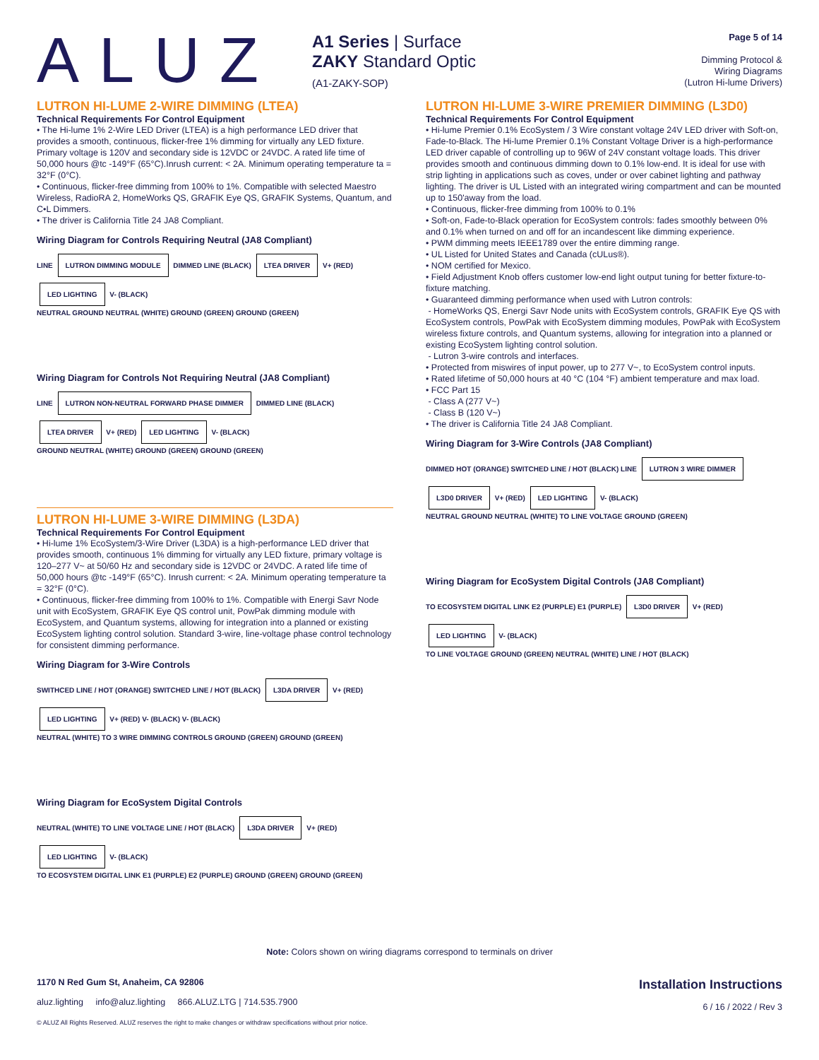ALUZ
A1 Series | Surface
ZAKY Standard Optic
(A1-ZAKY-SOP)
Page 5 of 14
Dimming Protocol &
Wiring Diagrams
(Lutron Hi-lume Drivers)
LUTRON HI-LUME 2-WIRE DIMMING (LTEA)
Technical Requirements For Control Equipment
• The Hi-lume 1% 2-Wire LED Driver (LTEA) is a high performance LED driver that provides a smooth, continuous, flicker-free 1% dimming for virtually any LED fixture. Primary voltage is 120V and secondary side is 12VDC or 24VDC. A rated life time of 50,000 hours @tc -149°F (65°C).Inrush current: < 2A. Minimum operating temperature ta = 32°F (0°C).
• Continuous, flicker-free dimming from 100% to 1%. Compatible with selected Maestro Wireless, RadioRA 2, HomeWorks QS, GRAFIK Eye QS, GRAFIK Systems, Quantum, and C•L Dimmers.
• The driver is California Title 24 JA8 Compliant.
Wiring Diagram for Controls Requiring Neutral (JA8 Compliant)
LINE LUTRON DIMMING MODULE DIMMED LINE (BLACK) LTEA DRIVER V+ (RED) LED LIGHTING V- (BLACK)
NEUTRAL GROUND NEUTRAL (WHITE) GROUND (GREEN) GROUND (GREEN)
Wiring Diagram for Controls Not Requiring Neutral (JA8 Compliant)
LINE LUTRON NON-NEUTRAL FORWARD PHASE DIMMER DIMMED LINE (BLACK) LTEA DRIVER V+ (RED) LED LIGHTING V- (BLACK)
GROUND NEUTRAL (WHITE) GROUND (GREEN) GROUND (GREEN)
LUTRON HI-LUME 3-WIRE DIMMING (L3DA)
Technical Requirements For Control Equipment
• Hi-lume 1% EcoSystem/3-Wire Driver (L3DA) is a high-performance LED driver that provides smooth, continuous 1% dimming for virtually any LED fixture, primary voltage is 120–277 V~ at 50/60 Hz and secondary side is 12VDC or 24VDC. A rated life time of 50,000 hours @tc -149°F (65°C). Inrush current: < 2A. Minimum operating temperature ta = 32°F (0°C).
• Continuous, flicker-free dimming from 100% to 1%. Compatible with Energi Savr Node unit with EcoSystem, GRAFIK Eye QS control unit, PowPak dimming module with EcoSystem, and Quantum systems, allowing for integration into a planned or existing EcoSystem lighting control solution. Standard 3-wire, line-voltage phase control technology for consistent dimming performance.
Wiring Diagram for 3-Wire Controls
SWITHCED LINE / HOT (ORANGE) SWITCHED LINE / HOT (BLACK) L3DA DRIVER V+ (RED) LED LIGHTING V+ (RED) V- (BLACK) V- (BLACK)
NEUTRAL (WHITE) TO 3 WIRE DIMMING CONTROLS GROUND (GREEN) GROUND (GREEN)
Wiring Diagram for EcoSystem Digital Controls
NEUTRAL (WHITE) TO LINE VOLTAGE LINE / HOT (BLACK) L3DA DRIVER V+ (RED) LED LIGHTING V- (BLACK)
TO ECOSYSTEM DIGITAL LINK E1 (PURPLE) E2 (PURPLE) GROUND (GREEN) GROUND (GREEN)
LUTRON HI-LUME 3-WIRE PREMIER DIMMING (L3D0)
Technical Requirements For Control Equipment
• Hi-lume Premier 0.1% EcoSystem / 3 Wire constant voltage 24V LED driver with Soft-on, Fade-to-Black. The Hi-lume Premier 0.1% Constant Voltage Driver is a high-performance LED driver capable of controlling up to 96W of 24V constant voltage loads. This driver provides smooth and continuous dimming down to 0.1% low-end. It is ideal for use with strip lighting in applications such as coves, under or over cabinet lighting and pathway lighting. The driver is UL Listed with an integrated wiring compartment and can be mounted up to 150'away from the load.
• Continuous, flicker-free dimming from 100% to 0.1%
• Soft-on, Fade-to-Black operation for EcoSystem controls: fades smoothly between 0% and 0.1% when turned on and off for an incandescent like dimming experience.
• PWM dimming meets IEEE1789 over the entire dimming range.
• UL Listed for United States and Canada (cULus®).
• NOM certified for Mexico.
• Field Adjustment Knob offers customer low-end light output tuning for better fixture-to-fixture matching.
• Guaranteed dimming performance when used with Lutron controls:
- HomeWorks QS, Energi Savr Node units with EcoSystem controls, GRAFIK Eye QS with EcoSystem controls, PowPak with EcoSystem dimming modules, PowPak with EcoSystem wireless fixture controls, and Quantum systems, allowing for integration into a planned or existing EcoSystem lighting control solution.
- Lutron 3-wire controls and interfaces.
• Protected from miswires of input power, up to 277 V~, to EcoSystem control inputs.
• Rated lifetime of 50,000 hours at 40 °C (104 °F) ambient temperature and max load.
• FCC Part 15
- Class A (277 V~)
- Class B (120 V~)
• The driver is California Title 24 JA8 Compliant.
Wiring Diagram for 3-Wire Controls (JA8 Compliant)
DIMMED HOT (ORANGE) SWITCHED LINE / HOT (BLACK) LINE LUTRON 3 WIRE DIMMER L3D0 DRIVER V+ (RED) LED LIGHTING V- (BLACK)
NEUTRAL GROUND NEUTRAL (WHITE) TO LINE VOLTAGE GROUND (GREEN)
Wiring Diagram for EcoSystem Digital Controls (JA8 Compliant)
TO ECOSYSTEM DIGITAL LINK E2 (PURPLE) E1 (PURPLE) L3D0 DRIVER V+ (RED) LED LIGHTING V- (BLACK)
TO LINE VOLTAGE GROUND (GREEN) NEUTRAL (WHITE) LINE / HOT (BLACK)
Note: Colors shown on wiring diagrams correspond to terminals on driver
1170 N Red Gum St, Anaheim, CA 92806
aluz.lighting info@aluz.lighting 866.ALUZ.LTG | 714.535.7900
© ALUZ All Rights Reserved. ALUZ reserves the right to make changes or withdraw specifications without prior notice.
Installation Instructions
6 / 16 / 2022 / Rev 3